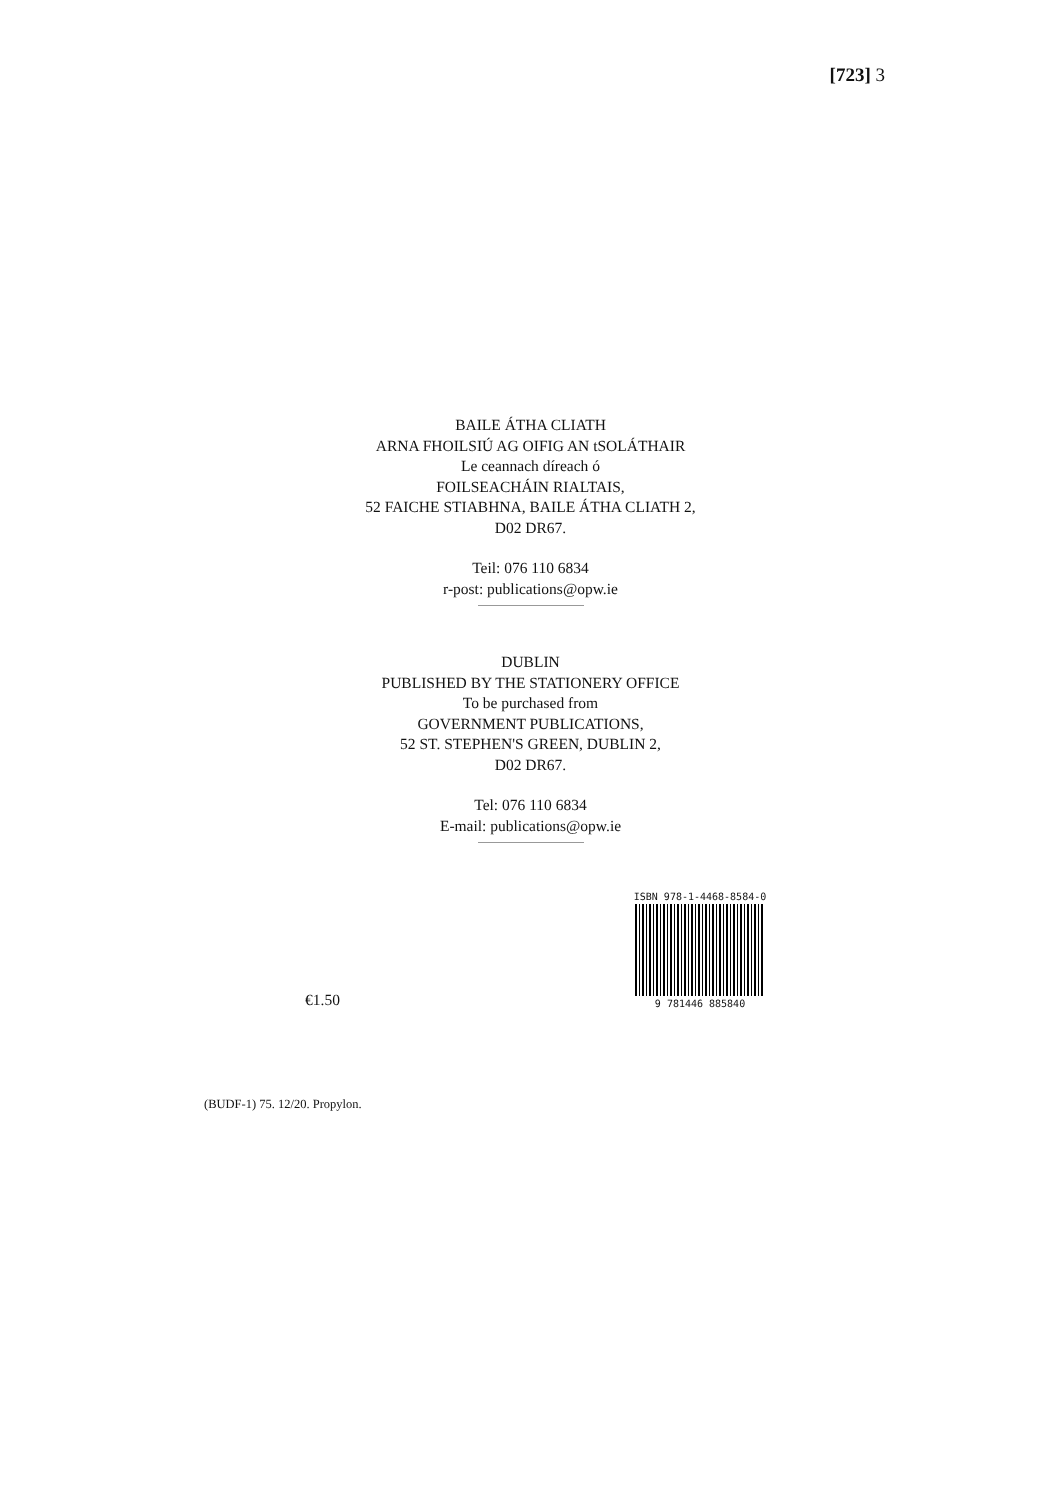[723] 3
BAILE ÁTHA CLIATH
ARNA FHOILSIÚ AG OIFIG AN tSOLÁTHAIR
Le ceannach díreach ó
FOILSEACHÁIN RIALTAIS,
52 FAICHE STIABHNA, BAILE ÁTHA CLIATH 2,
D02 DR67.
Teil: 076 110 6834
r-post: publications@opw.ie
DUBLIN
PUBLISHED BY THE STATIONERY OFFICE
To be purchased from
GOVERNMENT PUBLICATIONS,
52 ST. STEPHEN'S GREEN, DUBLIN 2,
D02 DR67.
Tel: 076 110 6834
E-mail: publications@opw.ie
€1.50
ISBN 978-1-4468-8584-0
9 781446 885840
(BUDF-1) 75. 12/20. Propylon.